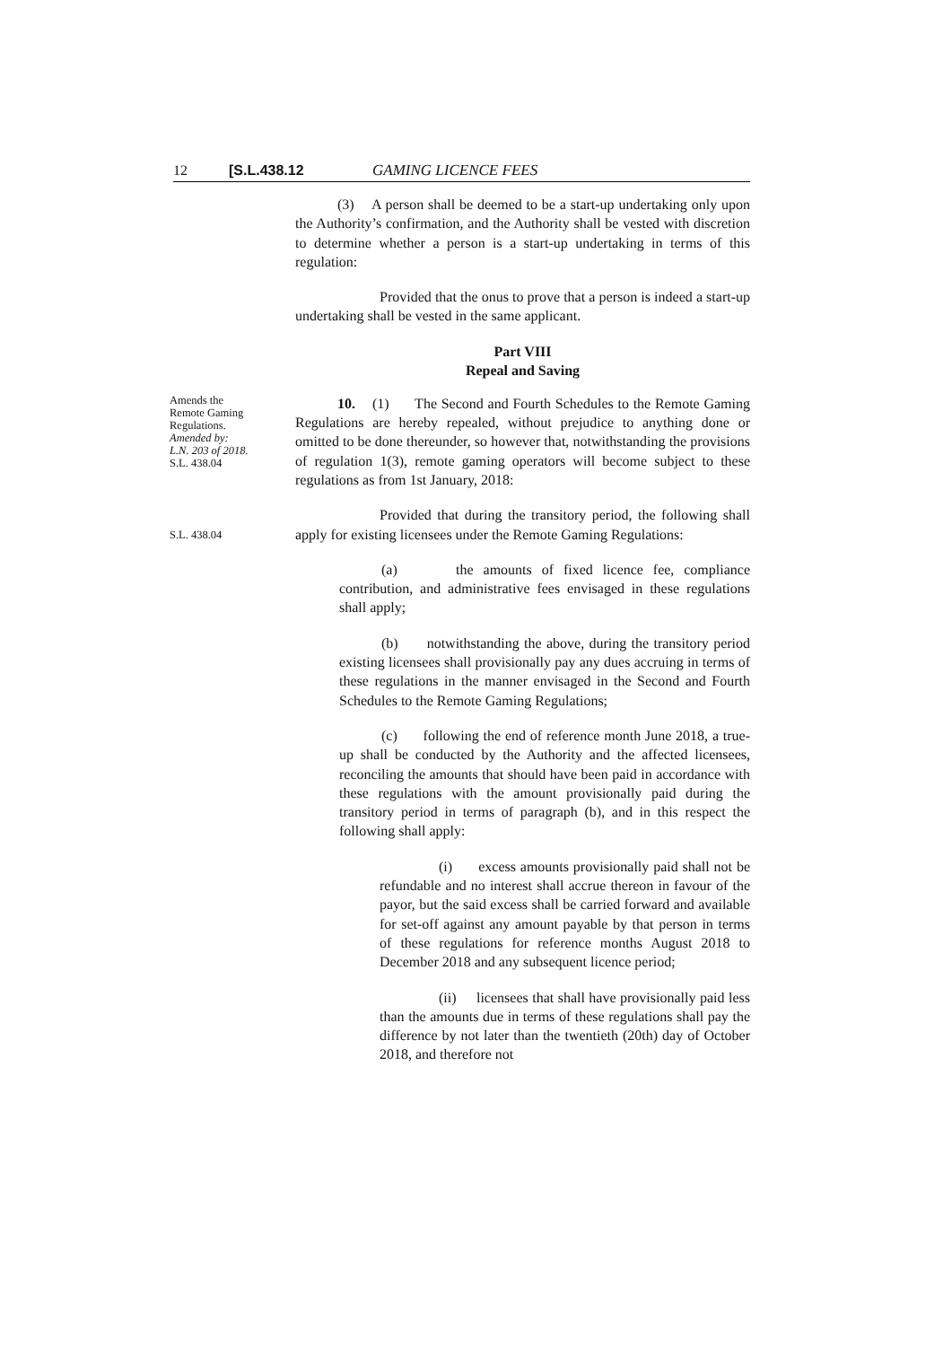12 [S.L.438.12 GAMING LICENCE FEES
(3) A person shall be deemed to be a start-up undertaking only upon the Authority’s confirmation, and the Authority shall be vested with discretion to determine whether a person is a start-up undertaking in terms of this regulation:
Provided that the onus to prove that a person is indeed a start-up undertaking shall be vested in the same applicant.
Part VIII
Repeal and Saving
Amends the
Remote Gaming
Regulations.
Amended by:
L.N. 203 of 2018.
S.L. 438.04
10. (1) The Second and Fourth Schedules to the Remote Gaming Regulations are hereby repealed, without prejudice to anything done or omitted to be done thereunder, so however that, notwithstanding the provisions of regulation 1(3), remote gaming operators will become subject to these regulations as from 1st January, 2018:
S.L. 438.04
Provided that during the transitory period, the following shall apply for existing licensees under the Remote Gaming Regulations:
(a) the amounts of fixed licence fee, compliance contribution, and administrative fees envisaged in these regulations shall apply;
(b) notwithstanding the above, during the transitory period existing licensees shall provisionally pay any dues accruing in terms of these regulations in the manner envisaged in the Second and Fourth Schedules to the Remote Gaming Regulations;
(c) following the end of reference month June 2018, a true-up shall be conducted by the Authority and the affected licensees, reconciling the amounts that should have been paid in accordance with these regulations with the amount provisionally paid during the transitory period in terms of paragraph (b), and in this respect the following shall apply:
(i) excess amounts provisionally paid shall not be refundable and no interest shall accrue thereon in favour of the payor, but the said excess shall be carried forward and available for set-off against any amount payable by that person in terms of these regulations for reference months August 2018 to December 2018 and any subsequent licence period;
(ii) licensees that shall have provisionally paid less than the amounts due in terms of these regulations shall pay the difference by not later than the twentieth (20th) day of October 2018, and therefore not